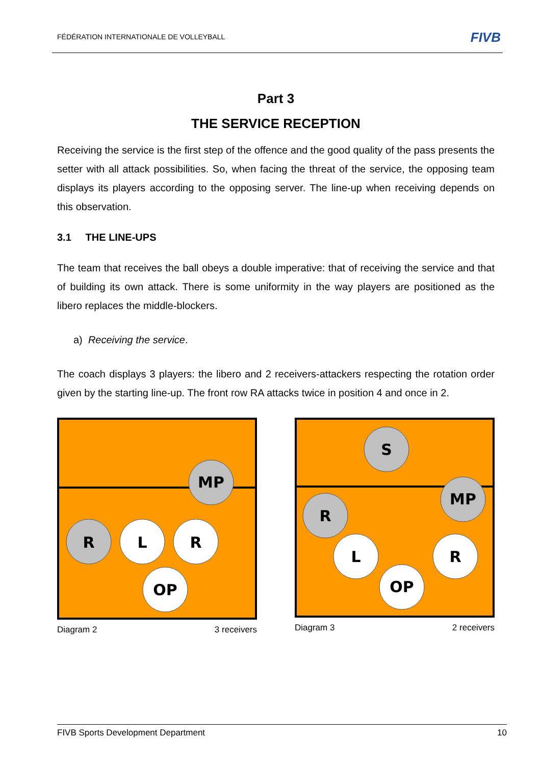FÉDÉRATION INTERNATIONALE DE VOLLEYBALL FIVB
Part 3
THE SERVICE RECEPTION
Receiving the service is the first step of the offence and the good quality of the pass presents the setter with all attack possibilities. So, when facing the threat of the service, the opposing team displays its players according to the opposing server. The line-up when receiving depends on this observation.
3.1 THE LINE-UPS
The team that receives the ball obeys a double imperative: that of receiving the service and that of building its own attack. There is some uniformity in the way players are positioned as the libero replaces the middle-blockers.
a) Receiving the service.
The coach displays 3 players: the libero and 2 receivers-attackers respecting the rotation order given by the starting line-up. The front row RA attacks twice in position 4 and once in 2.
MP
R
L
R
OP
Diagram 2 3 receivers
S
MP
R
L
R
OP
Diagram 3 2 receivers
FIVB Sports Development Department 10